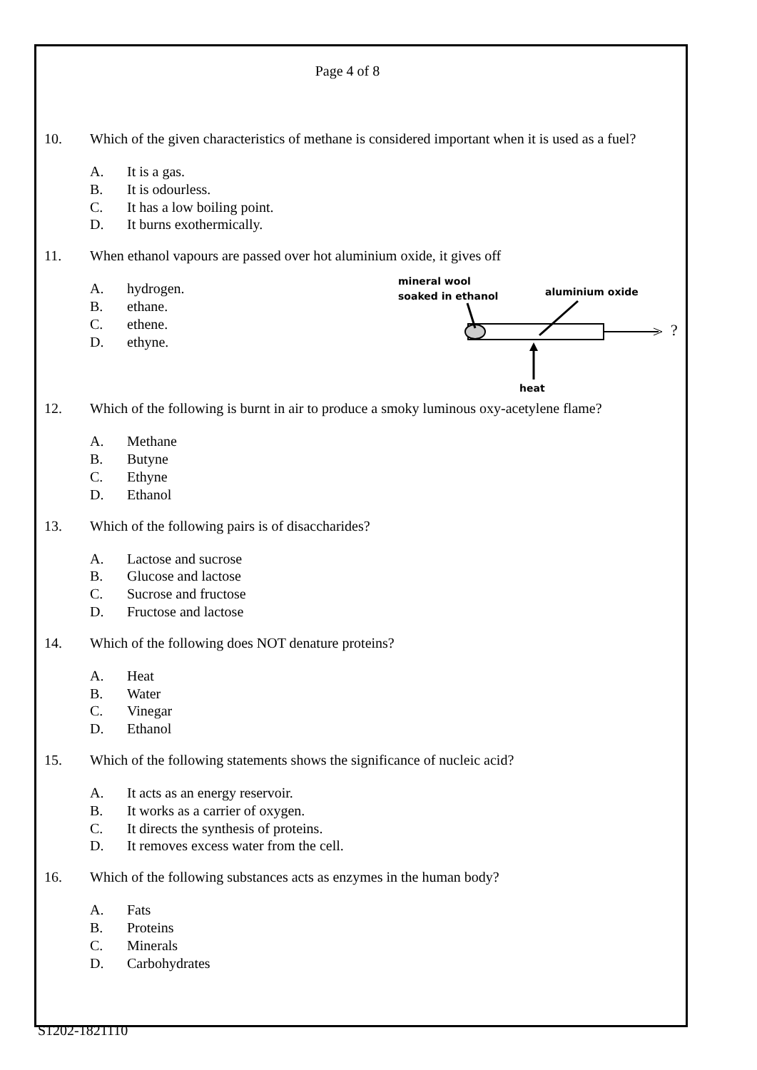Page 4 of 8
10. Which of the given characteristics of methane is considered important when it is used as a fuel?
A. It is a gas.
B. It is odourless.
C. It has a low boiling point.
D. It burns exothermically.
11. When ethanol vapours are passed over hot aluminium oxide, it gives off
A. hydrogen.
B. ethane.
C. ethene.
D. ethyne.
12. Which of the following is burnt in air to produce a smoky luminous oxy-acetylene flame?
A. Methane
B. Butyne
C. Ethyne
D. Ethanol
13. Which of the following pairs is of disaccharides?
A. Lactose and sucrose
B. Glucose and lactose
C. Sucrose and fructose
D. Fructose and lactose
14. Which of the following does NOT denature proteins?
A. Heat
B. Water
C. Vinegar
D. Ethanol
15. Which of the following statements shows the significance of nucleic acid?
A. It acts as an energy reservoir.
B. It works as a carrier of oxygen.
C. It directs the synthesis of proteins.
D. It removes excess water from the cell.
16. Which of the following substances acts as enzymes in the human body?
A. Fats
B. Proteins
C. Minerals
D. Carbohydrates
mineral wool
soaked in ethanol
aluminium oxide
heat
?
S1202-1821110